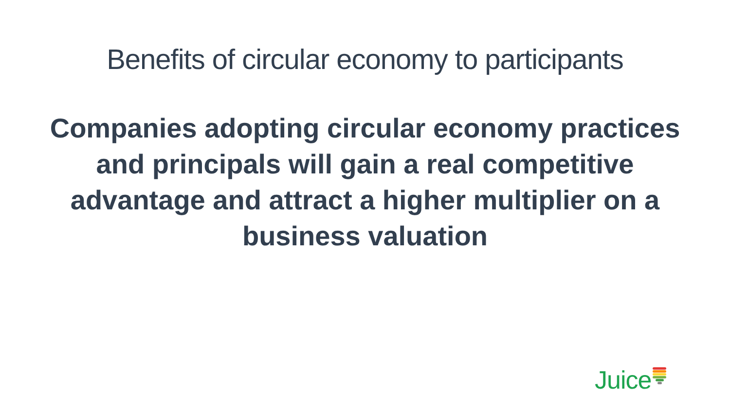Benefits of circular economy to participants
Companies adopting circular economy practices and principals will gain a real competitive advantage and attract a higher multiplier on a business valuation
Juice